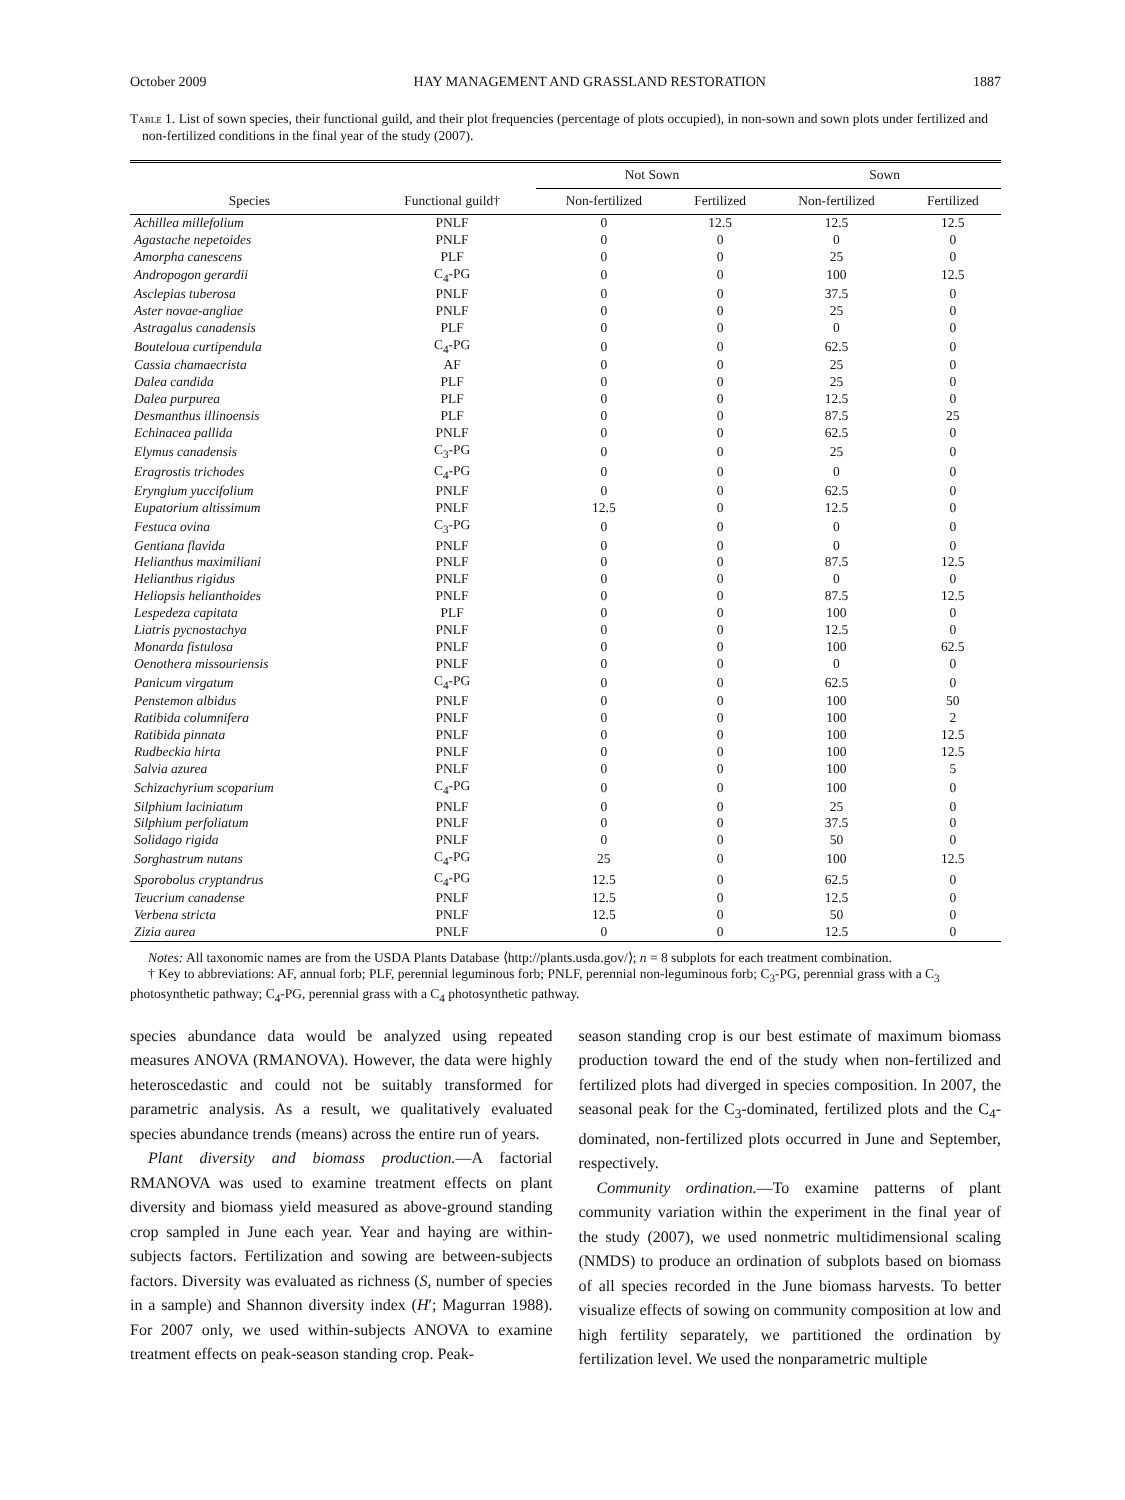October 2009 HAY MANAGEMENT AND GRASSLAND RESTORATION 1887
Table 1. List of sown species, their functional guild, and their plot frequencies (percentage of plots occupied), in non-sown and sown plots under fertilized and non-fertilized conditions in the final year of the study (2007).
| | | Not Sown | | Sown | |
| --- | --- | --- | --- | --- | --- |
| Species | Functional guild† | Non-fertilized | Fertilized | Non-fertilized | Fertilized |
| Achillea millefolium | PNLF | 0 | 12.5 | 12.5 | 12.5 |
| Agastache nepetoides | PNLF | 0 | 0 | 0 | 0 |
| Amorpha canescens | PLF | 0 | 0 | 25 | 0 |
| Andropogon gerardii | C<sub>4</sub>-PG | 0 | 0 | 100 | 12.5 |
| Asclepias tuberosa | PNLF | 0 | 0 | 37.5 | 0 |
| Aster novae-angliae | PNLF | 0 | 0 | 25 | 0 |
| Astragalus canadensis | PLF | 0 | 0 | 0 | 0 |
| Bouteloua curtipendula | C<sub>4</sub>-PG | 0 | 0 | 62.5 | 0 |
| Cassia chamaecrista | AF | 0 | 0 | 25 | 0 |
| Dalea candida | PLF | 0 | 0 | 25 | 0 |
| Dalea purpurea | PLF | 0 | 0 | 12.5 | 0 |
| Desmanthus illinoensis | PLF | 0 | 0 | 87.5 | 25 |
| Echinacea pallida | PNLF | 0 | 0 | 62.5 | 0 |
| Elymus canadensis | C<sub>3</sub>-PG | 0 | 0 | 25 | 0 |
| Eragrostis trichodes | C<sub>4</sub>-PG | 0 | 0 | 0 | 0 |
| Eryngium yuccifolium | PNLF | 0 | 0 | 62.5 | 0 |
| Eupatorium altissimum | PNLF | 12.5 | 0 | 12.5 | 0 |
| Festuca ovina | C<sub>3</sub>-PG | 0 | 0 | 0 | 0 |
| Gentiana flavida | PNLF | 0 | 0 | 0 | 0 |
| Helianthus maximiliani | PNLF | 0 | 0 | 87.5 | 12.5 |
| Helianthus rigidus | PNLF | 0 | 0 | 0 | 0 |
| Heliopsis helianthoides | PNLF | 0 | 0 | 87.5 | 12.5 |
| Lespedeza capitata | PLF | 0 | 0 | 100 | 0 |
| Liatris pycnostachya | PNLF | 0 | 0 | 12.5 | 0 |
| Monarda fistulosa | PNLF | 0 | 0 | 100 | 62.5 |
| Oenothera missouriensis | PNLF | 0 | 0 | 0 | 0 |
| Panicum virgatum | C<sub>4</sub>-PG | 0 | 0 | 62.5 | 0 |
| Penstemon albidus | PNLF | 0 | 0 | 100 | 50 |
| Ratibida columnifera | PNLF | 0 | 0 | 100 | 2 |
| Ratibida pinnata | PNLF | 0 | 0 | 100 | 12.5 |
| Rudbeckia hirta | PNLF | 0 | 0 | 100 | 12.5 |
| Salvia azurea | PNLF | 0 | 0 | 100 | 5 |
| Schizachyrium scoparium | C<sub>4</sub>-PG | 0 | 0 | 100 | 0 |
| Silphium laciniatum | PNLF | 0 | 0 | 25 | 0 |
| Silphium perfoliatum | PNLF | 0 | 0 | 37.5 | 0 |
| Solidago rigida | PNLF | 0 | 0 | 50 | 0 |
| Sorghastrum nutans | C<sub>4</sub>-PG | 25 | 0 | 100 | 12.5 |
| Sporobolus cryptandrus | C<sub>4</sub>-PG | 12.5 | 0 | 62.5 | 0 |
| Teucrium canadense | PNLF | 12.5 | 0 | 12.5 | 0 |
| Verbena stricta | PNLF | 12.5 | 0 | 50 | 0 |
| Zizia aurea | PNLF | 0 | 0 | 12.5 | 0 |
Notes: All taxonomic names are from the USDA Plants Database ⟨http://plants.usda.gov/⟩; n = 8 subplots for each treatment combination.
† Key to abbreviations: AF, annual forb; PLF, perennial leguminous forb; PNLF, perennial non-leguminous forb; C<sub>3</sub>-PG, perennial grass with a C<sub>3</sub> photosynthetic pathway; C<sub>4</sub>-PG, perennial grass with a C<sub>4</sub> photosynthetic pathway.
species abundance data would be analyzed using repeated measures ANOVA (RMANOVA). However, the data were highly heteroscedastic and could not be suitably transformed for parametric analysis. As a result, we qualitatively evaluated species abundance trends (means) across the entire run of years.
Plant diversity and biomass production.—A factorial RMANOVA was used to examine treatment effects on plant diversity and biomass yield measured as above-ground standing crop sampled in June each year. Year and haying are within-subjects factors. Fertilization and sowing are between-subjects factors. Diversity was evaluated as richness (S, number of species in a sample) and Shannon diversity index (H′; Magurran 1988). For 2007 only, we used within-subjects ANOVA to examine treatment effects on peak-season standing crop. Peak-
season standing crop is our best estimate of maximum biomass production toward the end of the study when non-fertilized and fertilized plots had diverged in species composition. In 2007, the seasonal peak for the C<sub>3</sub>-dominated, fertilized plots and the C<sub>4</sub>-dominated, non-fertilized plots occurred in June and September, respectively.
Community ordination.—To examine patterns of plant community variation within the experiment in the final year of the study (2007), we used nonmetric multidimensional scaling (NMDS) to produce an ordination of subplots based on biomass of all species recorded in the June biomass harvests. To better visualize effects of sowing on community composition at low and high fertility separately, we partitioned the ordination by fertilization level. We used the nonparametric multiple